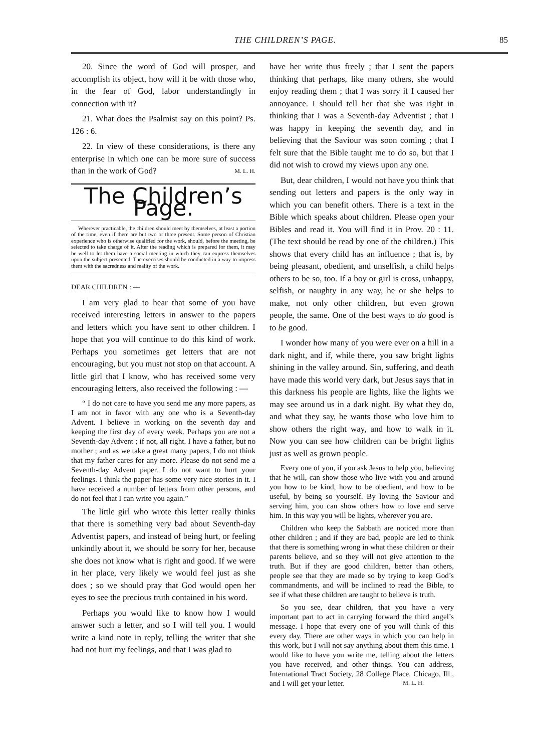THE CHILDREN’S PAGE. 85
20. Since the word of God will prosper, and accomplish its object, how will it be with those who, in the fear of God, labor understandingly in connection with it?
21. What does the Psalmist say on this point? Ps. 126 : 6.
22. In view of these considerations, is there any enterprise in which one can be more sure of success than in the work of God? M. L. H.
The Children’s Page.
Wherever practicable, the children should meet by themselves, at least a portion of the time, even if there are but two or three present. Some person of Christian experience who is otherwise qualified for the work, should, before the meeting, be selected to take charge of it. After the reading which is prepared for them, it may be well to let them have a social meeting in which they can express themselves upon the subject presented. The exercises should be conducted in a way to impress them with the sacredness and reality of the work.
DEAR CHILDREN : —
I am very glad to hear that some of you have received interesting letters in answer to the papers and letters which you have sent to other children. I hope that you will continue to do this kind of work. Perhaps you sometimes get letters that are not encouraging, but you must not stop on that account. A little girl that I know, who has received some very encouraging letters, also received the following : —
“ I do not care to have you send me any more papers, as I am not in favor with any one who is a Seventh-day Advent. I believe in working on the seventh day and keeping the first day of every week. Perhaps you are not a Seventh-day Advent ; if not, all right. I have a father, but no mother ; and as we take a great many papers, I do not think that my father cares for any more. Please do not send me a Seventh-day Advent paper. I do not want to hurt your feelings. I think the paper has some very nice stories in it. I have received a number of letters from other persons, and do not feel that I can write you again.”
The little girl who wrote this letter really thinks that there is something very bad about Seventh-day Adventist papers, and instead of being hurt, or feeling unkindly about it, we should be sorry for her, because she does not know what is right and good. If we were in her place, very likely we would feel just as she does ; so we should pray that God would open her eyes to see the precious truth contained in his word.
Perhaps you would like to know how I would answer such a letter, and so I will tell you. I would write a kind note in reply, telling the writer that she had not hurt my feelings, and that I was glad to
have her write thus freely ; that I sent the papers thinking that perhaps, like many others, she would enjoy reading them ; that I was sorry if I caused her annoyance. I should tell her that she was right in thinking that I was a Seventh-day Adventist ; that I was happy in keeping the seventh day, and in believing that the Saviour was soon coming ; that I felt sure that the Bible taught me to do so, but that I did not wish to crowd my views upon any one.
But, dear children, I would not have you think that sending out letters and papers is the only way in which you can benefit others. There is a text in the Bible which speaks about children. Please open your Bibles and read it. You will find it in Prov. 20 : 11. (The text should be read by one of the children.) This shows that every child has an influence ; that is, by being pleasant, obedient, and unselfish, a child helps others to be so, too. If a boy or girl is cross, unhappy, selfish, or naughty in any way, he or she helps to make, not only other children, but even grown people, the same. One of the best ways to do good is to be good.
I wonder how many of you were ever on a hill in a dark night, and if, while there, you saw bright lights shining in the valley around. Sin, suffering, and death have made this world very dark, but Jesus says that in this darkness his people are lights, like the lights we may see around us in a dark night. By what they do, and what they say, he wants those who love him to show others the right way, and how to walk in it. Now you can see how children can be bright lights just as well as grown people.
Every one of you, if you ask Jesus to help you, believing that he will, can show those who live with you and around you how to be kind, how to be obedient, and how to be useful, by being so yourself. By loving the Saviour and serving him, you can show others how to love and serve him. In this way you will be lights, wherever you are.
Children who keep the Sabbath are noticed more than other children ; and if they are bad, people are led to think that there is something wrong in what these children or their parents believe, and so they will not give attention to the truth. But if they are good children, better than others, people see that they are made so by trying to keep God’s commandments, and will be inclined to read the Bible, to see if what these children are taught to believe is truth.
So you see, dear children, that you have a very important part to act in carrying forward the third angel’s message. I hope that every one of you will think of this every day. There are other ways in which you can help in this work, but I will not say anything about them this time. I would like to have you write me, telling about the letters you have received, and other things. You can address, International Tract Society, 28 College Place, Chicago, Ill., and I will get your letter. M. L. H.